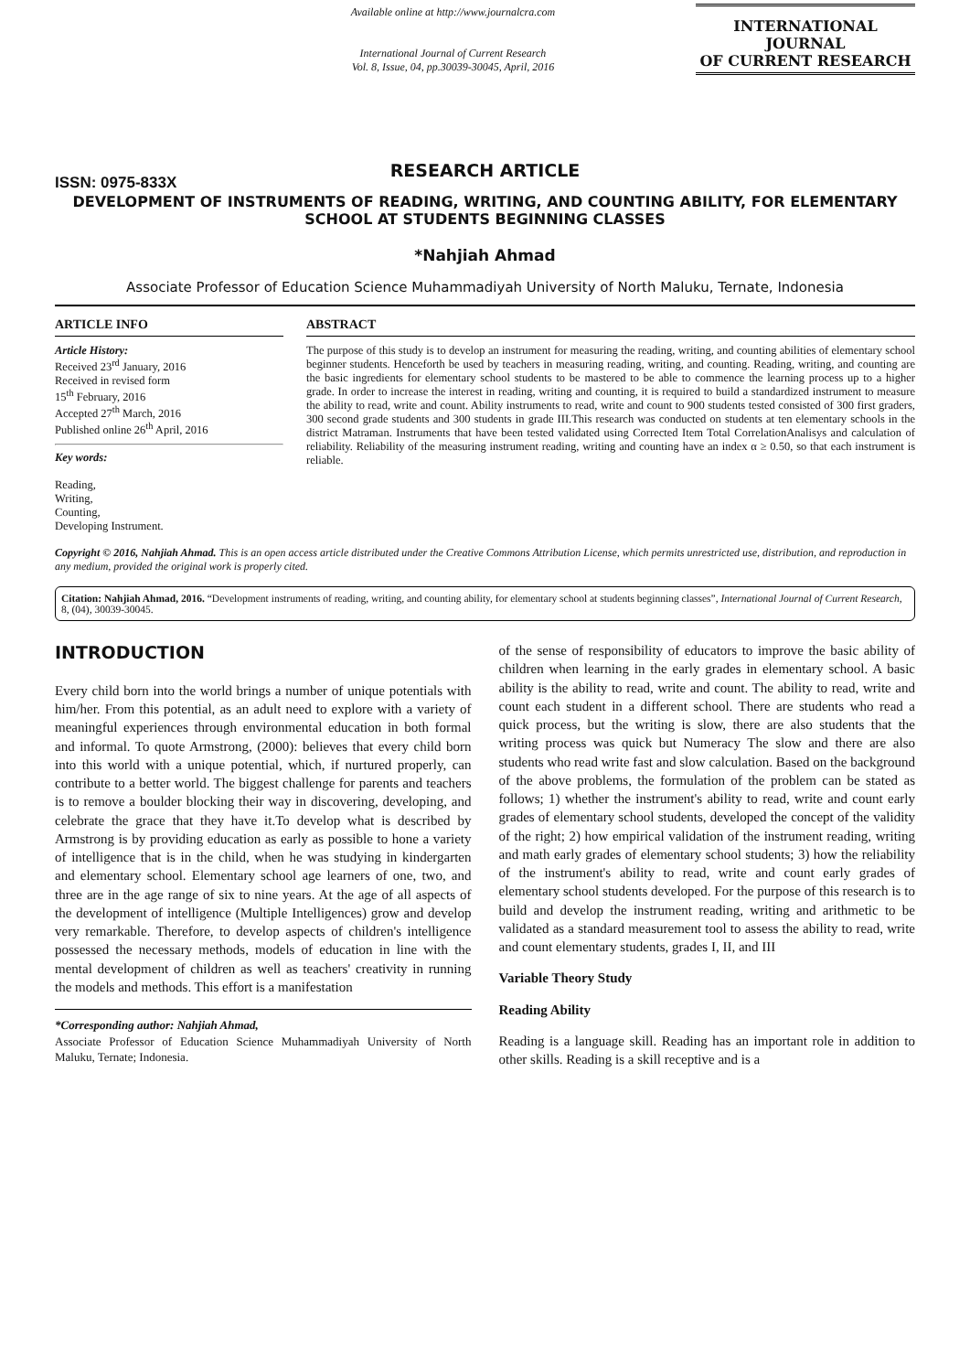ISSN: 0975-833X
Available online at http://www.journalcra.com
International Journal of Current Research
Vol. 8, Issue, 04, pp.30039-30045, April, 2016
INTERNATIONAL JOURNAL
OF CURRENT RESEARCH
RESEARCH ARTICLE
DEVELOPMENT OF INSTRUMENTS OF READING, WRITING, AND COUNTING ABILITY, FOR ELEMENTARY SCHOOL AT STUDENTS BEGINNING CLASSES
*Nahjiah Ahmad
Associate Professor of Education Science Muhammadiyah University of North Maluku, Ternate, Indonesia
ARTICLE INFO
Article History:
Received 23<sup>rd</sup> January, 2016
Received in revised form
15<sup>th</sup> February, 2016
Accepted 27<sup>th</sup> March, 2016
Published online 26<sup>th</sup> April, 2016
Key words:
Reading,
Writing,
Counting,
Developing Instrument.
ABSTRACT
The purpose of this study is to develop an instrument for measuring the reading, writing, and counting abilities of elementary school beginner students. Henceforth be used by teachers in measuring reading, writing, and counting. Reading, writing, and counting are the basic ingredients for elementary school students to be mastered to be able to commence the learning process up to a higher grade. In order to increase the interest in reading, writing and counting, it is required to build a standardized instrument to measure the ability to read, write and count. Ability instruments to read, write and count to 900 students tested consisted of 300 first graders, 300 second grade students and 300 students in grade III.This research was conducted on students at ten elementary schools in the district Matraman. Instruments that have been tested validated using Corrected Item Total CorrelationAnalisys and calculation of reliability. Reliability of the measuring instrument reading, writing and counting have an index α ≥ 0.50, so that each instrument is reliable.
Copyright © 2016, Nahjiah Ahmad. This is an open access article distributed under the Creative Commons Attribution License, which permits unrestricted use, distribution, and reproduction in any medium, provided the original work is properly cited.
Citation: Nahjiah Ahmad, 2016. “Development instruments of reading, writing, and counting ability, for elementary school at students beginning classes”, International Journal of Current Research, 8, (04), 30039-30045.
INTRODUCTION
Every child born into the world brings a number of unique potentials with him/her. From this potential, as an adult need to explore with a variety of meaningful experiences through environmental education in both formal and informal. To quote Armstrong, (2000): believes that every child born into this world with a unique potential, which, if nurtured properly, can contribute to a better world. The biggest challenge for parents and teachers is to remove a boulder blocking their way in discovering, developing, and celebrate the grace that they have it.To develop what is described by Armstrong is by providing education as early as possible to hone a variety of intelligence that is in the child, when he was studying in kindergarten and elementary school. Elementary school age learners of one, two, and three are in the age range of six to nine years. At the age of all aspects of the development of intelligence (Multiple Intelligences) grow and develop very remarkable. Therefore, to develop aspects of children's intelligence possessed the necessary methods, models of education in line with the mental development of children as well as teachers' creativity in running the models and methods. This effort is a manifestation
*Corresponding author: Nahjiah Ahmad,
Associate Professor of Education Science Muhammadiyah University of North Maluku, Ternate; Indonesia.
of the sense of responsibility of educators to improve the basic ability of children when learning in the early grades in elementary school. A basic ability is the ability to read, write and count. The ability to read, write and count each student in a different school. There are students who read a quick process, but the writing is slow, there are also students that the writing process was quick but Numeracy The slow and there are also students who read write fast and slow calculation. Based on the background of the above problems, the formulation of the problem can be stated as follows; 1) whether the instrument's ability to read, write and count early grades of elementary school students, developed the concept of the validity of the right; 2) how empirical validation of the instrument reading, writing and math early grades of elementary school students; 3) how the reliability of the instrument's ability to read, write and count early grades of elementary school students developed. For the purpose of this research is to build and develop the instrument reading, writing and arithmetic to be validated as a standard measurement tool to assess the ability to read, write and count elementary students, grades I, II, and III
Variable Theory Study
Reading Ability
Reading is a language skill. Reading has an important role in addition to other skills. Reading is a skill receptive and is a